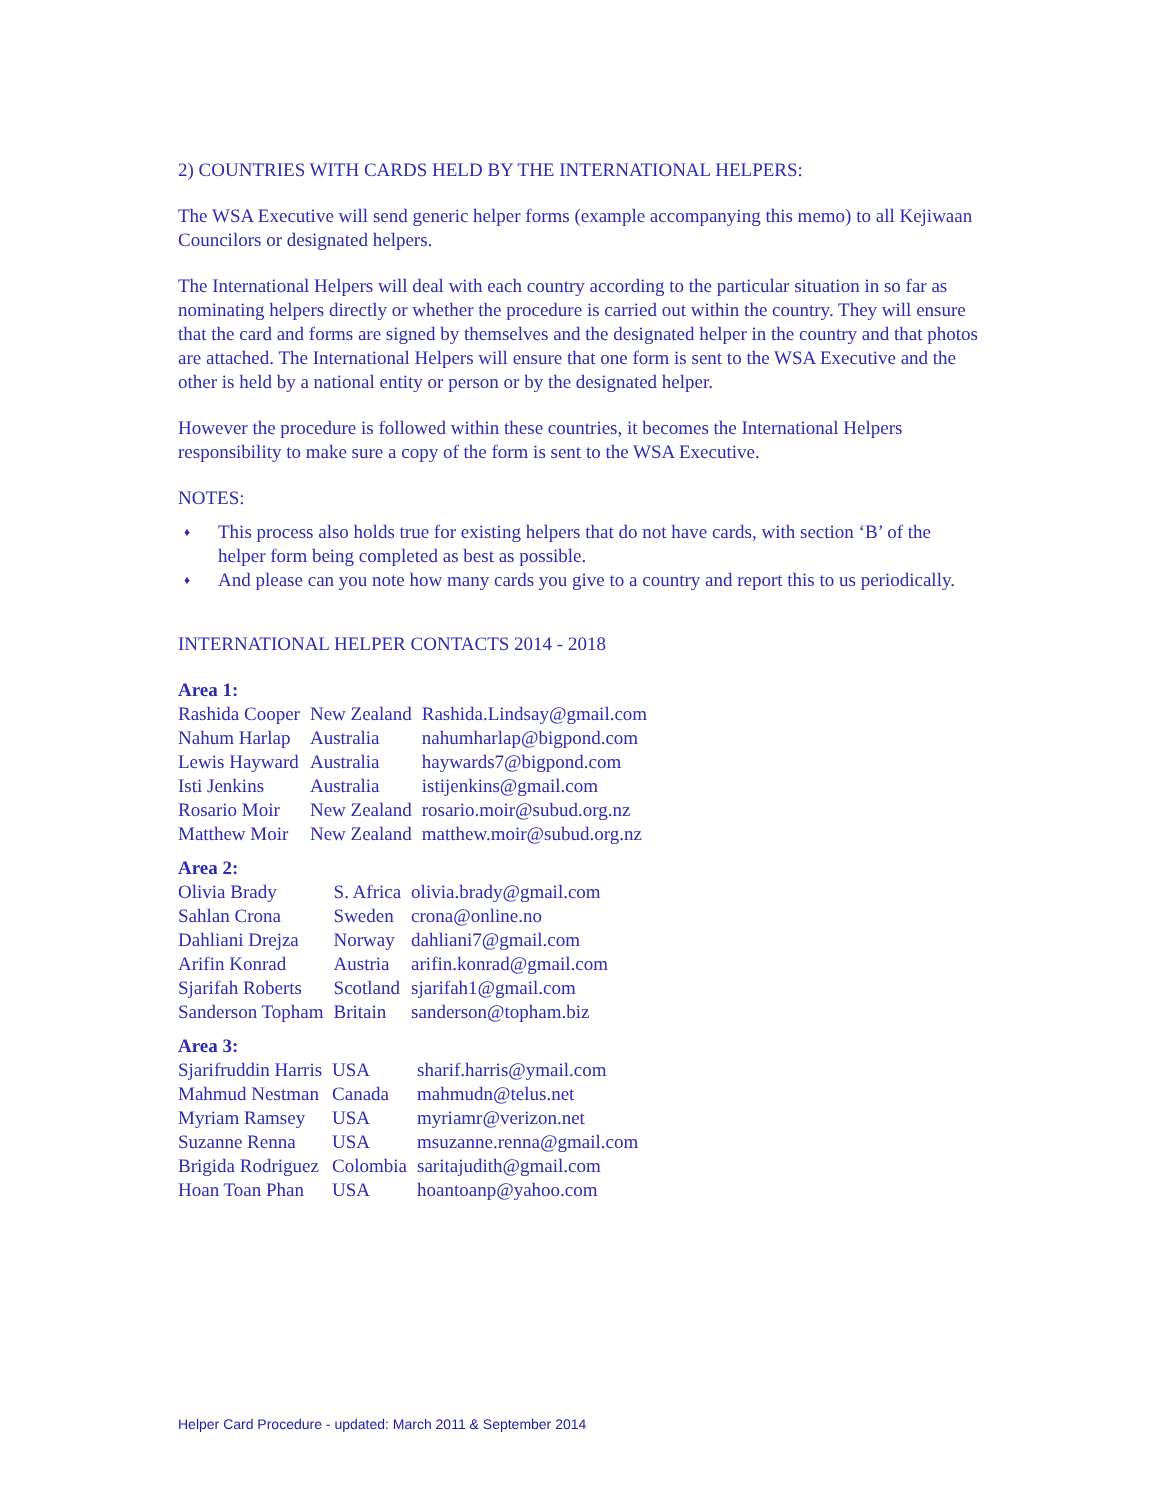2) COUNTRIES WITH CARDS HELD BY THE INTERNATIONAL HELPERS:
The WSA Executive will send generic helper forms (example accompanying this memo) to all Kejiwaan Councilors or designated helpers.
The International Helpers will deal with each country according to the particular situation in so far as nominating helpers directly or whether the procedure is carried out within the country. They will ensure that the card and forms are signed by themselves and the designated helper in the country and that photos are attached. The International Helpers will ensure that one form is sent to the WSA Executive and the other is held by a national entity or person or by the designated helper.
However the procedure is followed within these countries, it becomes the International Helpers responsibility to make sure a copy of the form is sent to the WSA Executive.
NOTES:
♦ This process also holds true for existing helpers that do not have cards, with section ‘B’ of the helper form being completed as best as possible.
♦ And please can you note how many cards you give to a country and report this to us periodically.
INTERNATIONAL HELPER CONTACTS 2014 - 2018
Area 1:
| Rashida Cooper | New Zealand | Rashida.Lindsay@gmail.com |
| Nahum Harlap | Australia | nahumharlap@bigpond.com |
| Lewis Hayward | Australia | haywards7@bigpond.com |
| Isti Jenkins | Australia | istijenkins@gmail.com |
| Rosario Moir | New Zealand | rosario.moir@subud.org.nz |
| Matthew Moir | New Zealand | matthew.moir@subud.org.nz |
Area 2:
| Olivia Brady | S. Africa | olivia.brady@gmail.com |
| Sahlan Crona | Sweden | crona@online.no |
| Dahliani Drejza | Norway | dahliani7@gmail.com |
| Arifin Konrad | Austria | arifin.konrad@gmail.com |
| Sjarifah Roberts | Scotland | sjarifah1@gmail.com |
| Sanderson Topham | Britain | sanderson@topham.biz |
Area 3:
| Sjarifruddin Harris | USA | sharif.harris@ymail.com |
| Mahmud Nestman | Canada | mahmudn@telus.net |
| Myriam Ramsey | USA | myriamr@verizon.net |
| Suzanne Renna | USA | msuzanne.renna@gmail.com |
| Brigida Rodriguez | Colombia | saritajudith@gmail.com |
| Hoan Toan Phan | USA | hoantoanp@yahoo.com |
Helper Card Procedure - updated: March 2011 & September 2014